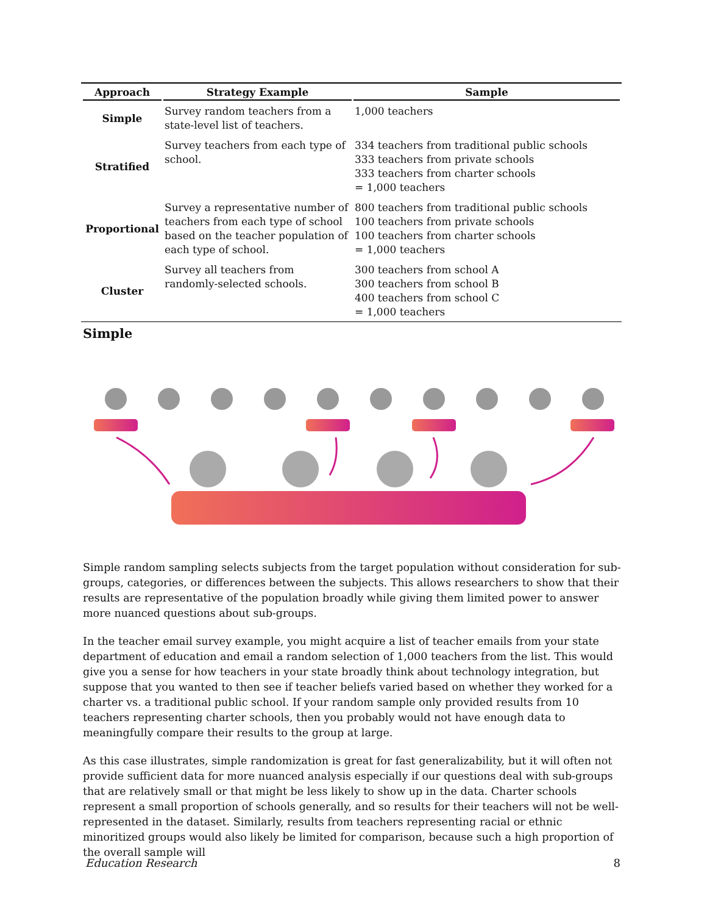| Approach | Strategy Example | Sample |
| --- | --- | --- |
| Simple | Survey random teachers from a state-level list of teachers. | 1,000 teachers |
| Stratified | Survey teachers from each type of school. | 334 teachers from traditional public schools 333 teachers from private schools 333 teachers from charter schools = 1,000 teachers |
| Proportional | Survey a representative number of teachers from each type of school based on the teacher population of each type of school. | 800 teachers from traditional public schools 100 teachers from private schools 100 teachers from charter schools = 1,000 teachers |
| Cluster | Survey all teachers from randomly-selected schools. | 300 teachers from school A 300 teachers from school B 400 teachers from school C = 1,000 teachers |
Simple
Simple random sampling selects subjects from the target population without consideration for sub-groups, categories, or differences between the subjects. This allows researchers to show that their results are representative of the population broadly while giving them limited power to answer more nuanced questions about sub-groups.
In the teacher email survey example, you might acquire a list of teacher emails from your state department of education and email a random selection of 1,000 teachers from the list. This would give you a sense for how teachers in your state broadly think about technology integration, but suppose that you wanted to then see if teacher beliefs varied based on whether they worked for a charter vs. a traditional public school. If your random sample only provided results from 10 teachers representing charter schools, then you probably would not have enough data to meaningfully compare their results to the group at large.
As this case illustrates, simple randomization is great for fast generalizability, but it will often not provide sufficient data for more nuanced analysis especially if our questions deal with sub-groups that are relatively small or that might be less likely to show up in the data. Charter schools represent a small proportion of schools generally, and so results for their teachers will not be well-represented in the dataset. Similarly, results from teachers representing racial or ethnic minoritized groups would also likely be limited for comparison, because such a high proportion of the overall sample will
Education Research 8